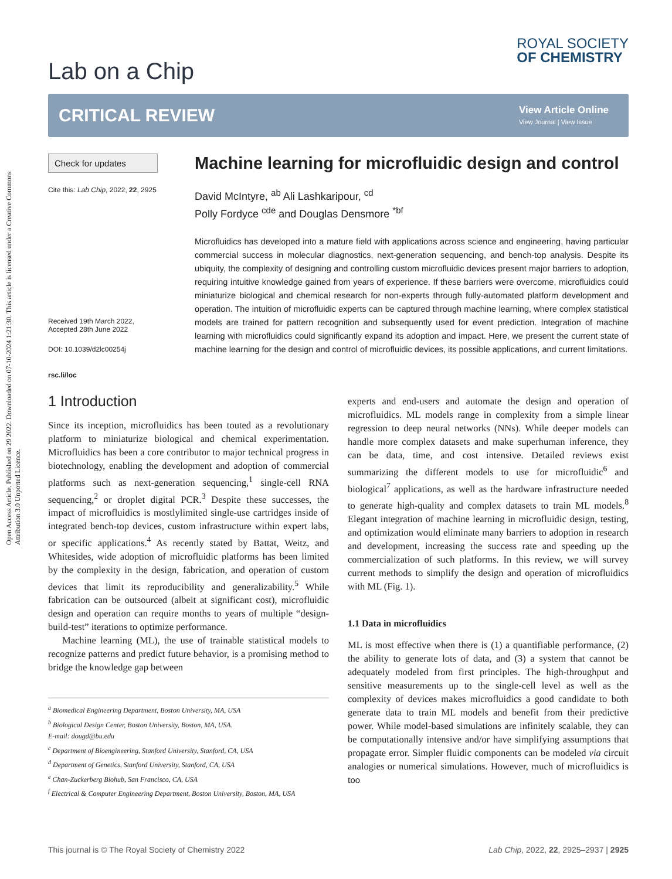Open Access Article. Published on 29 2022. Downloaded on 07-10-2024 1:21:30. This article is licensed under a Creative Commons Attribution 3.0 Unported Licence.
Lab on a Chip
ROYAL SOCIETY
OF CHEMISTRY
CRITICAL REVIEW
View Article Online
View Journal | View Issue
Check for updates
Cite this: Lab Chip, 2022, 22, 2925
Received 19th March 2022,
Accepted 28th June 2022
DOI: 10.1039/d2lc00254j
rsc.li/loc
Machine learning for microfluidic design and control
David McIntyre, <sup>ab</sup> Ali Lashkaripour, <sup>cd</sup>
Polly Fordyce <sup>cde</sup> and Douglas Densmore <sup>*bf</sup>
Microfluidics has developed into a mature field with applications across science and engineering, having particular commercial success in molecular diagnostics, next-generation sequencing, and bench-top analysis. Despite its ubiquity, the complexity of designing and controlling custom microfluidic devices present major barriers to adoption, requiring intuitive knowledge gained from years of experience. If these barriers were overcome, microfluidics could miniaturize biological and chemical research for non-experts through fully-automated platform development and operation. The intuition of microfluidic experts can be captured through machine learning, where complex statistical models are trained for pattern recognition and subsequently used for event prediction. Integration of machine learning with microfluidics could significantly expand its adoption and impact. Here, we present the current state of machine learning for the design and control of microfluidic devices, its possible applications, and current limitations.
1 Introduction
Since its inception, microfluidics has been touted as a revolutionary platform to miniaturize biological and chemical experimentation. Microfluidics has been a core contributor to major technical progress in biotechnology, enabling the development and adoption of commercial platforms such as next-generation sequencing,<sup>1</sup> single-cell RNA sequencing,<sup>2</sup> or droplet digital PCR.<sup>3</sup> Despite these successes, the impact of microfluidics is mostlylimited single-use cartridges inside of integrated bench-top devices, custom infrastructure within expert labs, or specific applications.<sup>4</sup> As recently stated by Battat, Weitz, and Whitesides, wide adoption of microfluidic platforms has been limited by the complexity in the design, fabrication, and operation of custom devices that limit its reproducibility and generalizability.<sup>5</sup> While fabrication can be outsourced (albeit at significant cost), microfluidic design and operation can require months to years of multiple “design-build-test” iterations to optimize performance.
Machine learning (ML), the use of trainable statistical models to recognize patterns and predict future behavior, is a promising method to bridge the knowledge gap between
<sup>a</sup> Biomedical Engineering Department, Boston University, MA, USA
<sup>b</sup> Biological Design Center, Boston University, Boston, MA, USA.
E-mail: dougd@bu.edu
<sup>c</sup> Department of Bioengineering, Stanford University, Stanford, CA, USA
<sup>d</sup> Department of Genetics, Stanford University, Stanford, CA, USA
<sup>e</sup> Chan-Zuckerberg Biohub, San Francisco, CA, USA
<sup>f</sup> Electrical & Computer Engineering Department, Boston University, Boston, MA, USA
experts and end-users and automate the design and operation of microfluidics. ML models range in complexity from a simple linear regression to deep neural networks (NNs). While deeper models can handle more complex datasets and make superhuman inference, they can be data, time, and cost intensive. Detailed reviews exist summarizing the different models to use for microfluidic<sup>6</sup> and biological<sup>7</sup> applications, as well as the hardware infrastructure needed to generate high-quality and complex datasets to train ML models.<sup>8</sup> Elegant integration of machine learning in microfluidic design, testing, and optimization would eliminate many barriers to adoption in research and development, increasing the success rate and speeding up the commercialization of such platforms. In this review, we will survey current methods to simplify the design and operation of microfluidics with ML (Fig. 1).
1.1 Data in microfluidics
ML is most effective when there is (1) a quantifiable performance, (2) the ability to generate lots of data, and (3) a system that cannot be adequately modeled from first principles. The high-throughput and sensitive measurements up to the single-cell level as well as the complexity of devices makes microfluidics a good candidate to both generate data to train ML models and benefit from their predictive power. While model-based simulations are infinitely scalable, they can be computationally intensive and/or have simplifying assumptions that propagate error. Simpler fluidic components can be modeled via circuit analogies or numerical simulations. However, much of microfluidics is too
This journal is © The Royal Society of Chemistry 2022 Lab Chip, 2022, 22, 2925–2937 | 2925